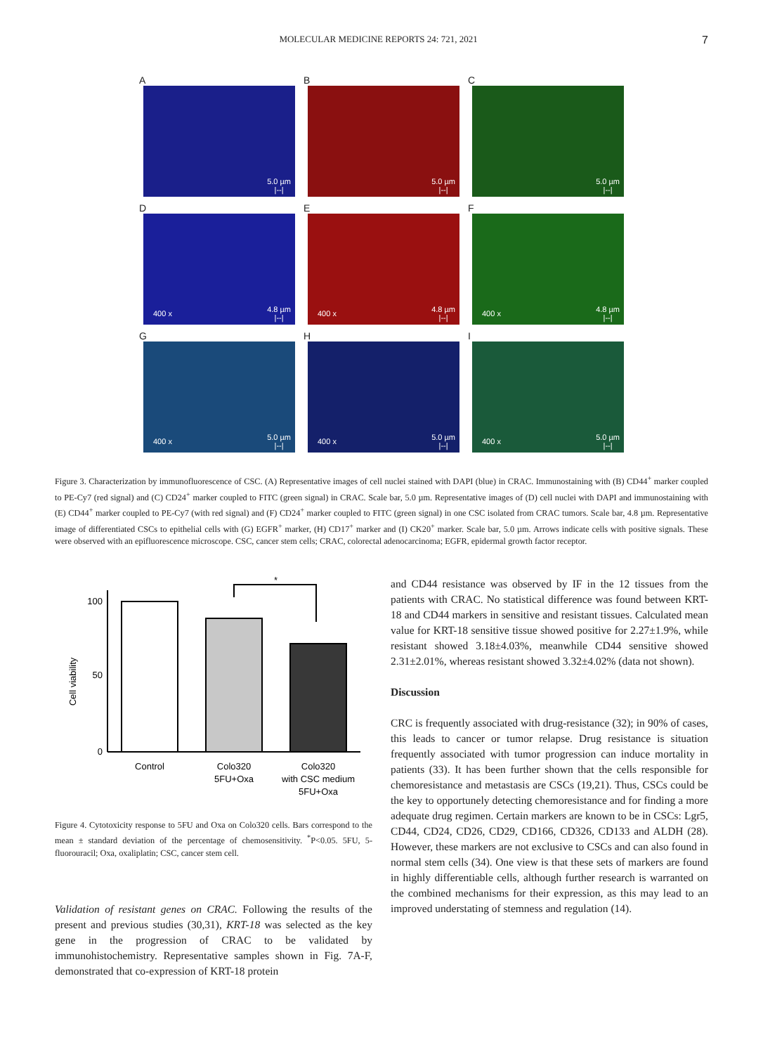MOLECULAR MEDICINE REPORTS 24: 721, 2021 7
A
5.0 µm
|--|
B
5.0 µm
|--|
C
5.0 µm
|--|
D
400 x
4.8 µm
|--|
E
400 x
4.8 µm
|--|
F
400 x
4.8 µm
|--|
G
400 x
5.0 µm
|--|
H
400 x
5.0 µm
|--|
I
400 x
5.0 µm
|--|
Figure 3. Characterization by immunofluorescence of CSC. (A) Representative images of cell nuclei stained with DAPI (blue) in CRAC. Immunostaining with (B) CD44<sup>+</sup> marker coupled to PE-Cy7 (red signal) and (C) CD24<sup>+</sup> marker coupled to FITC (green signal) in CRAC. Scale bar, 5.0 µm. Representative images of (D) cell nuclei with DAPI and immunostaining with (E) CD44<sup>+</sup> marker coupled to PE-Cy7 (with red signal) and (F) CD24<sup>+</sup> marker coupled to FITC (green signal) in one CSC isolated from CRAC tumors. Scale bar, 4.8 µm. Representative image of differentiated CSCs to epithelial cells with (G) EGFR<sup>+</sup> marker, (H) CD17<sup>+</sup> marker and (I) CK20<sup>+</sup> marker. Scale bar, 5.0 µm. Arrows indicate cells with positive signals. These were observed with an epifluorescence microscope. CSC, cancer stem cells; CRAC, colorectal adenocarcinoma; EGFR, epidermal growth factor receptor.
Cell viability
100
50
0
*
Control
Colo320
5FU+Oxa
Colo320
with CSC medium
5FU+Oxa
Figure 4. Cytotoxicity response to 5FU and Oxa on Colo320 cells. Bars correspond to the mean ± standard deviation of the percentage of chemosensitivity. <sup>*</sup>P<0.05. 5FU, 5-fluorouracil; Oxa, oxaliplatin; CSC, cancer stem cell.
Validation of resistant genes on CRAC. Following the results of the present and previous studies (30,31), KRT-18 was selected as the key gene in the progression of CRAC to be validated by immunohistochemistry. Representative samples shown in Fig. 7A-F, demonstrated that co-expression of KRT-18 protein
and CD44 resistance was observed by IF in the 12 tissues from the patients with CRAC. No statistical difference was found between KRT-18 and CD44 markers in sensitive and resistant tissues. Calculated mean value for KRT-18 sensitive tissue showed positive for 2.27±1.9%, while resistant showed 3.18±4.03%, meanwhile CD44 sensitive showed 2.31±2.01%, whereas resistant showed 3.32±4.02% (data not shown).
Discussion
CRC is frequently associated with drug-resistance (32); in 90% of cases, this leads to cancer or tumor relapse. Drug resistance is situation frequently associated with tumor progression can induce mortality in patients (33). It has been further shown that the cells responsible for chemoresistance and metastasis are CSCs (19,21). Thus, CSCs could be the key to opportunely detecting chemoresistance and for finding a more adequate drug regimen. Certain markers are known to be in CSCs: Lgr5, CD44, CD24, CD26, CD29, CD166, CD326, CD133 and ALDH (28). However, these markers are not exclusive to CSCs and can also found in normal stem cells (34). One view is that these sets of markers are found in highly differentiable cells, although further research is warranted on the combined mechanisms for their expression, as this may lead to an improved understating of stemness and regulation (14).